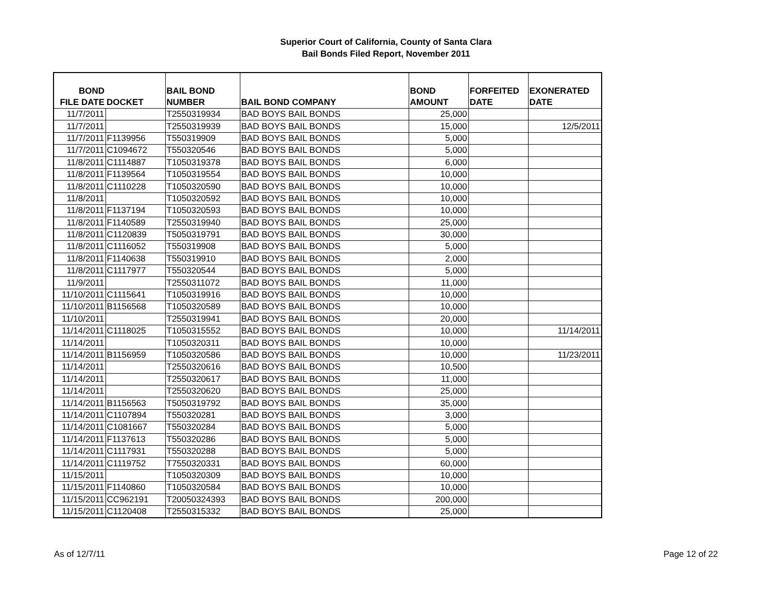Superior Court of California, County of Santa Clara
Bail Bonds Filed Report, November 2011
| BOND FILE DATE | DOCKET | BAIL BOND NUMBER | BAIL BOND COMPANY | BOND AMOUNT | FORFEITED DATE | EXONERATED DATE |
| --- | --- | --- | --- | --- | --- | --- |
| 11/7/2011 | | T2550319934 | BAD BOYS BAIL BONDS | 25,000 | | |
| 11/7/2011 | | T2550319939 | BAD BOYS BAIL BONDS | 15,000 | | 12/5/2011 |
| 11/7/2011 | F1139956 | T550319909 | BAD BOYS BAIL BONDS | 5,000 | | |
| 11/7/2011 | C1094672 | T550320546 | BAD BOYS BAIL BONDS | 5,000 | | |
| 11/8/2011 | C1114887 | T1050319378 | BAD BOYS BAIL BONDS | 6,000 | | |
| 11/8/2011 | F1139564 | T1050319554 | BAD BOYS BAIL BONDS | 10,000 | | |
| 11/8/2011 | C1110228 | T1050320590 | BAD BOYS BAIL BONDS | 10,000 | | |
| 11/8/2011 | | T1050320592 | BAD BOYS BAIL BONDS | 10,000 | | |
| 11/8/2011 | F1137194 | T1050320593 | BAD BOYS BAIL BONDS | 10,000 | | |
| 11/8/2011 | F1140589 | T2550319940 | BAD BOYS BAIL BONDS | 25,000 | | |
| 11/8/2011 | C1120839 | T5050319791 | BAD BOYS BAIL BONDS | 30,000 | | |
| 11/8/2011 | C1116052 | T550319908 | BAD BOYS BAIL BONDS | 5,000 | | |
| 11/8/2011 | F1140638 | T550319910 | BAD BOYS BAIL BONDS | 2,000 | | |
| 11/8/2011 | C1117977 | T550320544 | BAD BOYS BAIL BONDS | 5,000 | | |
| 11/9/2011 | | T2550311072 | BAD BOYS BAIL BONDS | 11,000 | | |
| 11/10/2011 | C1115641 | T1050319916 | BAD BOYS BAIL BONDS | 10,000 | | |
| 11/10/2011 | B1156568 | T1050320589 | BAD BOYS BAIL BONDS | 10,000 | | |
| 11/10/2011 | | T2550319941 | BAD BOYS BAIL BONDS | 20,000 | | |
| 11/14/2011 | C1118025 | T1050315552 | BAD BOYS BAIL BONDS | 10,000 | | 11/14/2011 |
| 11/14/2011 | | T1050320311 | BAD BOYS BAIL BONDS | 10,000 | | |
| 11/14/2011 | B1156959 | T1050320586 | BAD BOYS BAIL BONDS | 10,000 | | 11/23/2011 |
| 11/14/2011 | | T2550320616 | BAD BOYS BAIL BONDS | 10,500 | | |
| 11/14/2011 | | T2550320617 | BAD BOYS BAIL BONDS | 11,000 | | |
| 11/14/2011 | | T2550320620 | BAD BOYS BAIL BONDS | 25,000 | | |
| 11/14/2011 | B1156563 | T5050319792 | BAD BOYS BAIL BONDS | 35,000 | | |
| 11/14/2011 | C1107894 | T550320281 | BAD BOYS BAIL BONDS | 3,000 | | |
| 11/14/2011 | C1081667 | T550320284 | BAD BOYS BAIL BONDS | 5,000 | | |
| 11/14/2011 | F1137613 | T550320286 | BAD BOYS BAIL BONDS | 5,000 | | |
| 11/14/2011 | C1117931 | T550320288 | BAD BOYS BAIL BONDS | 5,000 | | |
| 11/14/2011 | C1119752 | T7550320331 | BAD BOYS BAIL BONDS | 60,000 | | |
| 11/15/2011 | | T1050320309 | BAD BOYS BAIL BONDS | 10,000 | | |
| 11/15/2011 | F1140860 | T1050320584 | BAD BOYS BAIL BONDS | 10,000 | | |
| 11/15/2011 | CC962191 | T20050324393 | BAD BOYS BAIL BONDS | 200,000 | | |
| 11/15/2011 | C1120408 | T2550315332 | BAD BOYS BAIL BONDS | 25,000 | | |
As of 12/7/11 Page 12 of 22